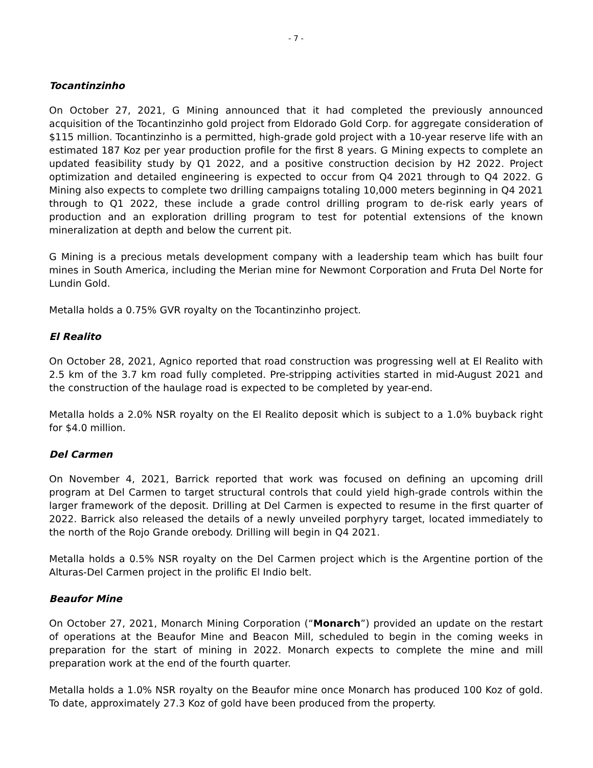- 7 -
Tocantinzinho
On October 27, 2021, G Mining announced that it had completed the previously announced acquisition of the Tocantinzinho gold project from Eldorado Gold Corp. for aggregate consideration of $115 million. Tocantinzinho is a permitted, high-grade gold project with a 10-year reserve life with an estimated 187 Koz per year production profile for the first 8 years. G Mining expects to complete an updated feasibility study by Q1 2022, and a positive construction decision by H2 2022. Project optimization and detailed engineering is expected to occur from Q4 2021 through to Q4 2022. G Mining also expects to complete two drilling campaigns totaling 10,000 meters beginning in Q4 2021 through to Q1 2022, these include a grade control drilling program to de-risk early years of production and an exploration drilling program to test for potential extensions of the known mineralization at depth and below the current pit.
G Mining is a precious metals development company with a leadership team which has built four mines in South America, including the Merian mine for Newmont Corporation and Fruta Del Norte for Lundin Gold.
Metalla holds a 0.75% GVR royalty on the Tocantinzinho project.
El Realito
On October 28, 2021, Agnico reported that road construction was progressing well at El Realito with 2.5 km of the 3.7 km road fully completed. Pre-stripping activities started in mid-August 2021 and the construction of the haulage road is expected to be completed by year-end.
Metalla holds a 2.0% NSR royalty on the El Realito deposit which is subject to a 1.0% buyback right for $4.0 million.
Del Carmen
On November 4, 2021, Barrick reported that work was focused on defining an upcoming drill program at Del Carmen to target structural controls that could yield high-grade controls within the larger framework of the deposit. Drilling at Del Carmen is expected to resume in the first quarter of 2022. Barrick also released the details of a newly unveiled porphyry target, located immediately to the north of the Rojo Grande orebody. Drilling will begin in Q4 2021.
Metalla holds a 0.5% NSR royalty on the Del Carmen project which is the Argentine portion of the Alturas-Del Carmen project in the prolific El Indio belt.
Beaufor Mine
On October 27, 2021, Monarch Mining Corporation (“Monarch”) provided an update on the restart of operations at the Beaufor Mine and Beacon Mill, scheduled to begin in the coming weeks in preparation for the start of mining in 2022. Monarch expects to complete the mine and mill preparation work at the end of the fourth quarter.
Metalla holds a 1.0% NSR royalty on the Beaufor mine once Monarch has produced 100 Koz of gold. To date, approximately 27.3 Koz of gold have been produced from the property.